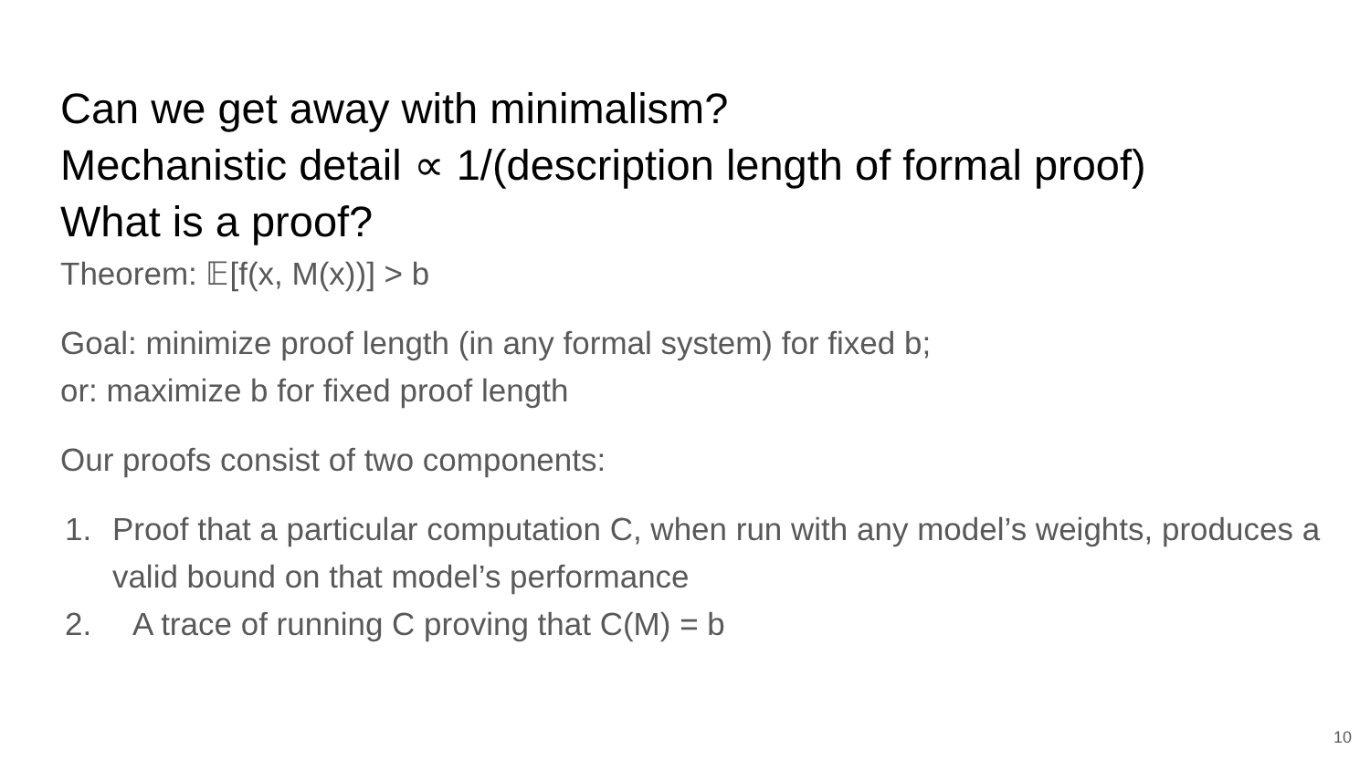Can we get away with minimalism?
Mechanistic detail ∝ 1/(description length of formal proof)
What is a proof?
Theorem: 𝔼[f(x, M(x))] > b
Goal: minimize proof length (in any formal system) for fixed b;
or: maximize b for fixed proof length
Our proofs consist of two components:
1. Proof that a particular computation C, when run with any model’s weights, produces a valid bound on that model’s performance
2. A trace of running C proving that C(M) = b
10